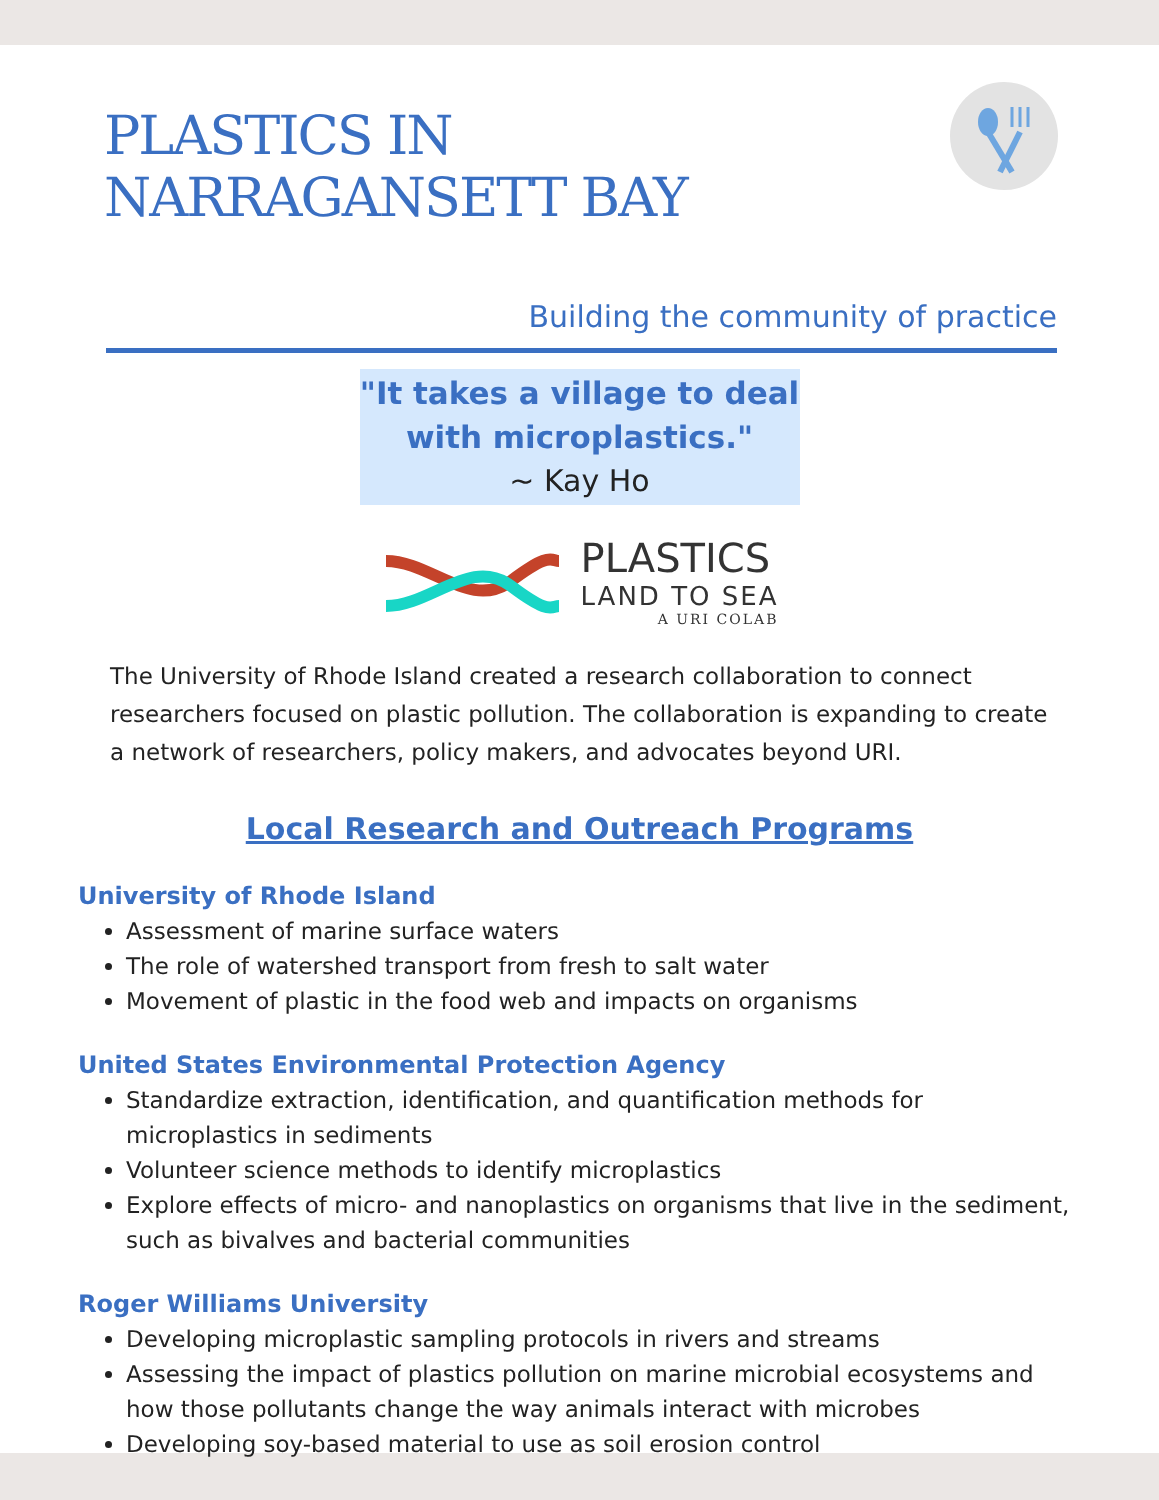PLASTICS IN
NARRAGANSETT BAY
Building the community of practice
"It takes a village to deal with microplastics."
~ Kay Ho
PLASTICS
LAND TO SEA
A URI COLAB
The University of Rhode Island created a research collaboration to connect researchers focused on plastic pollution. The collaboration is expanding to create a network of researchers, policy makers, and advocates beyond URI.
Local Research and Outreach Programs
University of Rhode Island
Assessment of marine surface waters
The role of watershed transport from fresh to salt water
Movement of plastic in the food web and impacts on organisms
United States Environmental Protection Agency
Standardize extraction, identification, and quantification methods for microplastics in sediments
Volunteer science methods to identify microplastics
Explore effects of micro- and nanoplastics on organisms that live in the sediment, such as bivalves and bacterial communities
Roger Williams University
Developing microplastic sampling protocols in rivers and streams
Assessing the impact of plastics pollution on marine microbial ecosystems and how those pollutants change the way animals interact with microbes
Developing soy-based material to use as soil erosion control